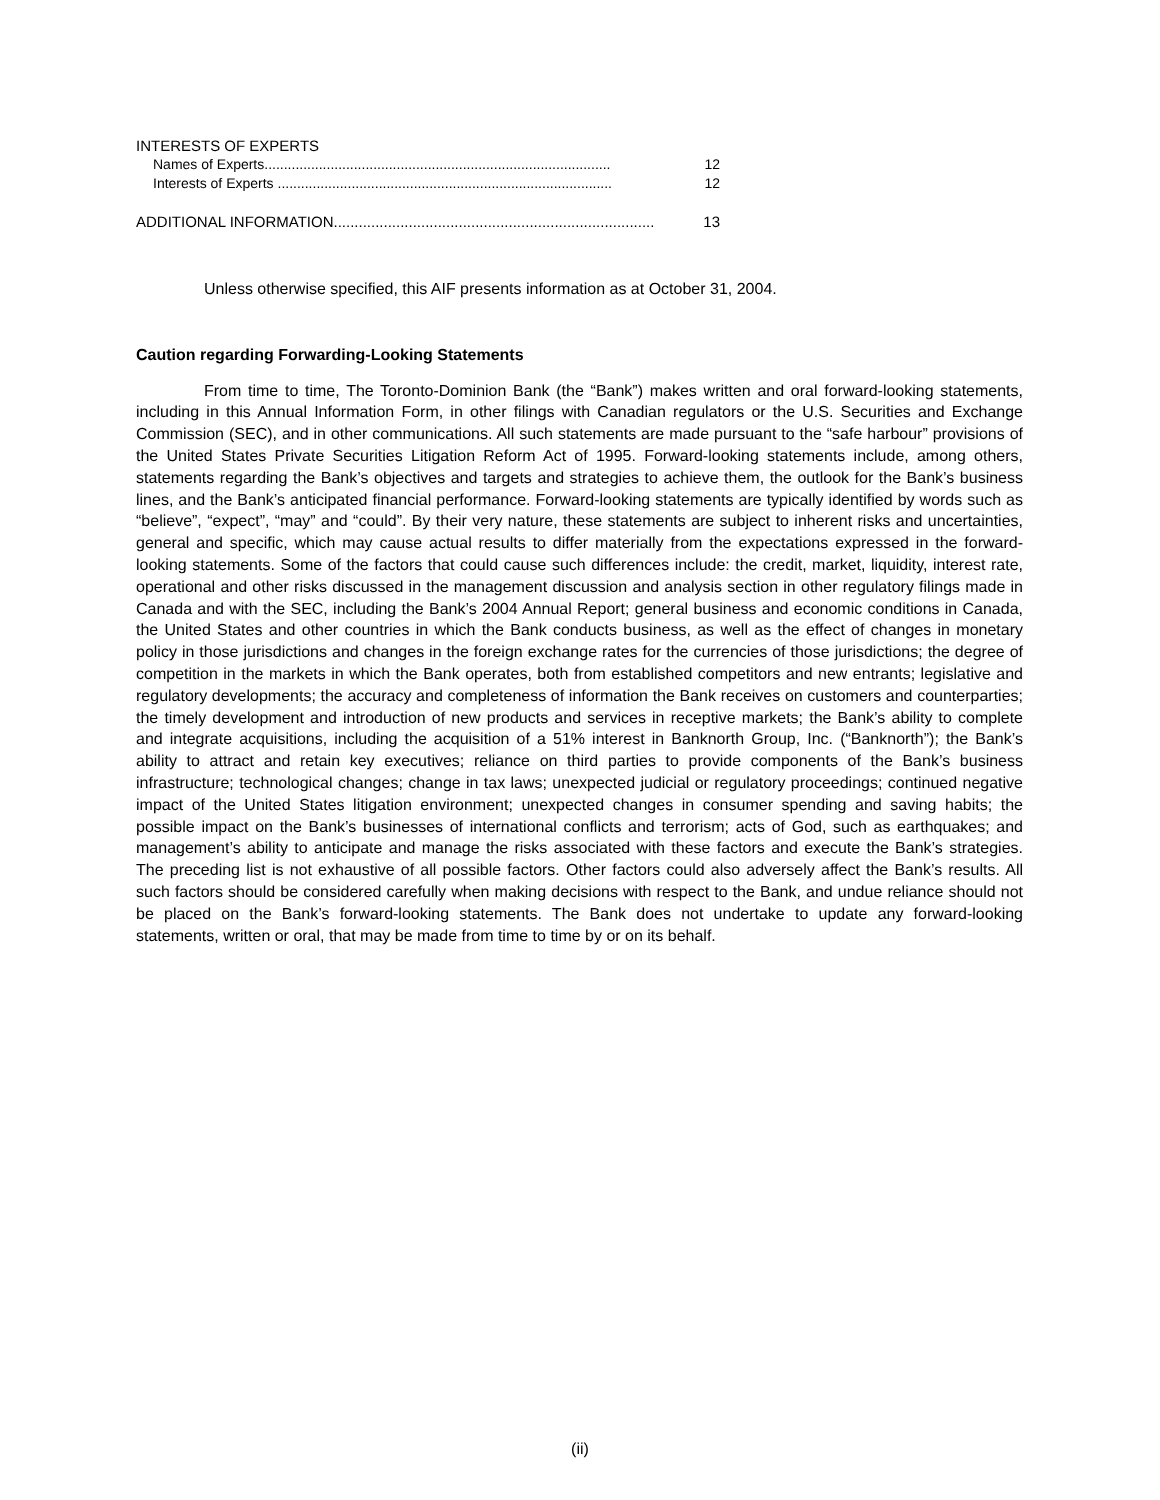INTERESTS OF EXPERTS
Names of Experts......................................................................................... 12
Interests of Experts ...................................................................................... 12
ADDITIONAL INFORMATION............................................................................. 13
Unless otherwise specified, this AIF presents information as at October 31, 2004.
Caution regarding Forwarding-Looking Statements
From time to time, The Toronto-Dominion Bank (the “Bank”) makes written and oral forward-looking statements, including in this Annual Information Form, in other filings with Canadian regulators or the U.S. Securities and Exchange Commission (SEC), and in other communications. All such statements are made pursuant to the “safe harbour” provisions of the United States Private Securities Litigation Reform Act of 1995. Forward-looking statements include, among others, statements regarding the Bank’s objectives and targets and strategies to achieve them, the outlook for the Bank’s business lines, and the Bank’s anticipated financial performance. Forward-looking statements are typically identified by words such as “believe”, “expect”, “may” and “could”. By their very nature, these statements are subject to inherent risks and uncertainties, general and specific, which may cause actual results to differ materially from the expectations expressed in the forward-looking statements. Some of the factors that could cause such differences include: the credit, market, liquidity, interest rate, operational and other risks discussed in the management discussion and analysis section in other regulatory filings made in Canada and with the SEC, including the Bank’s 2004 Annual Report; general business and economic conditions in Canada, the United States and other countries in which the Bank conducts business, as well as the effect of changes in monetary policy in those jurisdictions and changes in the foreign exchange rates for the currencies of those jurisdictions; the degree of competition in the markets in which the Bank operates, both from established competitors and new entrants; legislative and regulatory developments; the accuracy and completeness of information the Bank receives on customers and counterparties; the timely development and introduction of new products and services in receptive markets; the Bank’s ability to complete and integrate acquisitions, including the acquisition of a 51% interest in Banknorth Group, Inc. (“Banknorth”); the Bank’s ability to attract and retain key executives; reliance on third parties to provide components of the Bank’s business infrastructure; technological changes; change in tax laws; unexpected judicial or regulatory proceedings; continued negative impact of the United States litigation environment; unexpected changes in consumer spending and saving habits; the possible impact on the Bank’s businesses of international conflicts and terrorism; acts of God, such as earthquakes; and management’s ability to anticipate and manage the risks associated with these factors and execute the Bank’s strategies. The preceding list is not exhaustive of all possible factors. Other factors could also adversely affect the Bank’s results. All such factors should be considered carefully when making decisions with respect to the Bank, and undue reliance should not be placed on the Bank’s forward-looking statements. The Bank does not undertake to update any forward-looking statements, written or oral, that may be made from time to time by or on its behalf.
(ii)